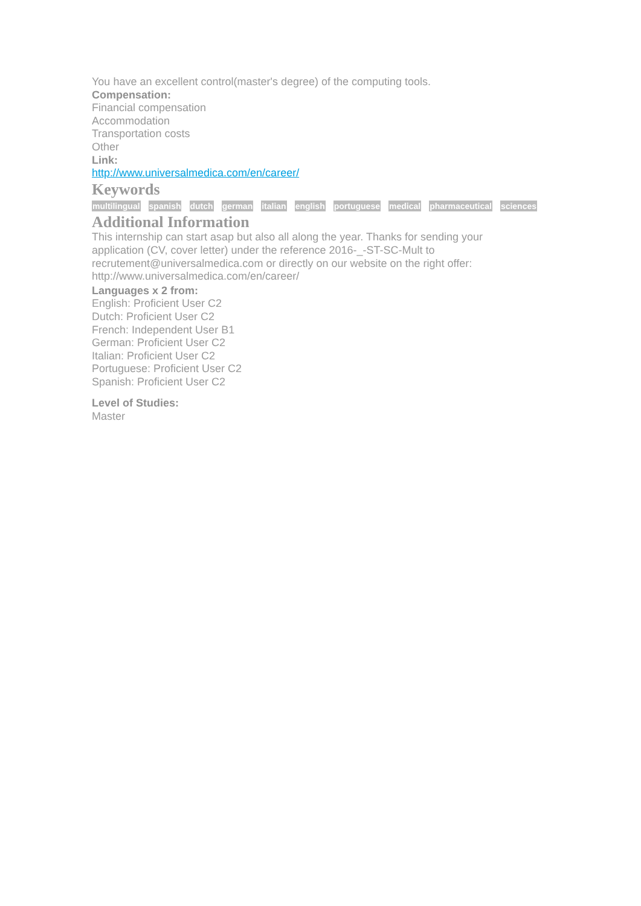You have an excellent control(master's degree) of the computing tools.
Compensation:
Financial compensation
Accommodation
Transportation costs
Other
Link:
http://www.universalmedica.com/en/career/
Keywords
multilingual spanish dutch german italian english portuguese medical pharmaceutical sciences
Additional Information
This internship can start asap but also all along the year. Thanks for sending your application (CV, cover letter) under the reference 2016-_-ST-SC-Mult to recrutement@universalmedica.com or directly on our website on the right offer: http://www.universalmedica.com/en/career/
Languages x 2 from:
English: Proficient User C2
Dutch: Proficient User C2
French: Independent User B1
German: Proficient User C2
Italian: Proficient User C2
Portuguese: Proficient User C2
Spanish: Proficient User C2
Level of Studies:
Master